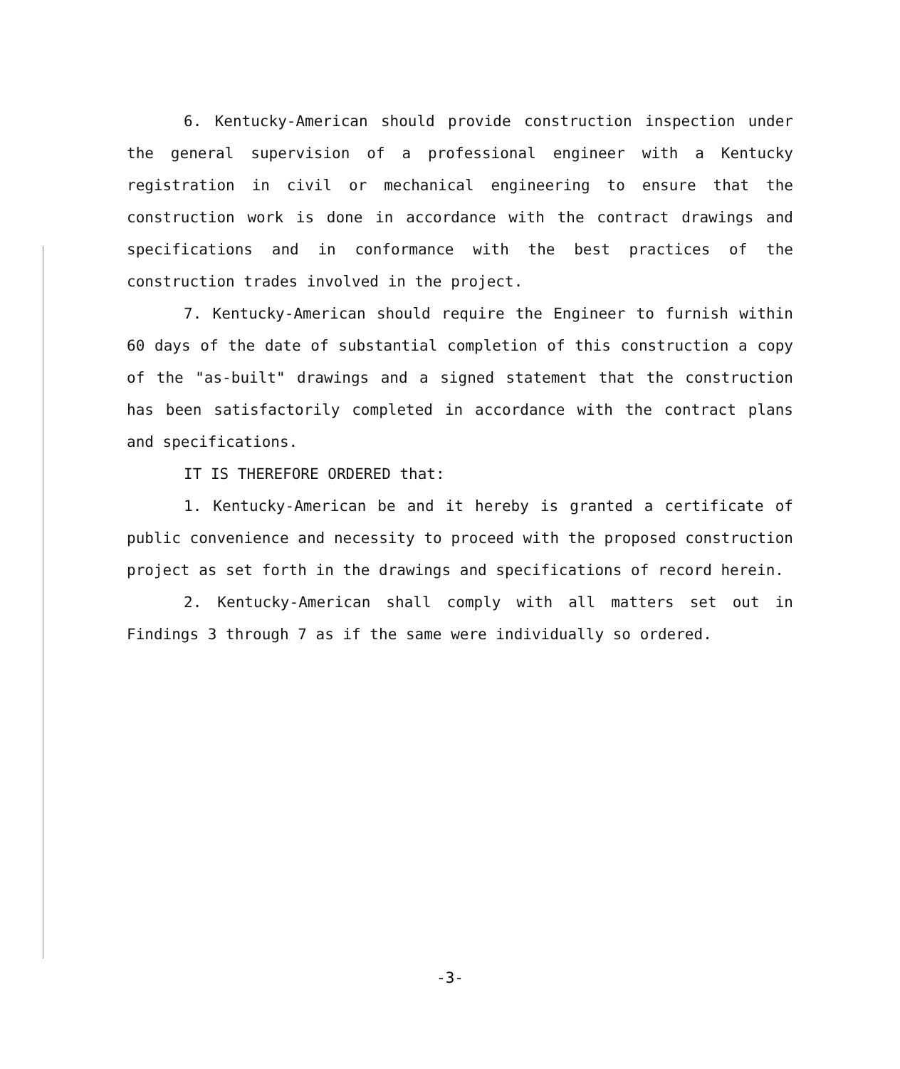6. Kentucky-American should provide construction inspection under the general supervision of a professional engineer with a Kentucky registration in civil or mechanical engineering to ensure that the construction work is done in accordance with the contract drawings and specifications and in conformance with the best practices of the construction trades involved in the project.
7. Kentucky-American should require the Engineer to furnish within 60 days of the date of substantial completion of this construction a copy of the "as-built" drawings and a signed statement that the construction has been satisfactorily completed in accordance with the contract plans and specifications.
IT IS THEREFORE ORDERED that:
1. Kentucky-American be and it hereby is granted a certificate of public convenience and necessity to proceed with the proposed construction project as set forth in the drawings and specifications of record herein.
2. Kentucky-American shall comply with all matters set out in Findings 3 through 7 as if the same were individually so ordered.
-3-